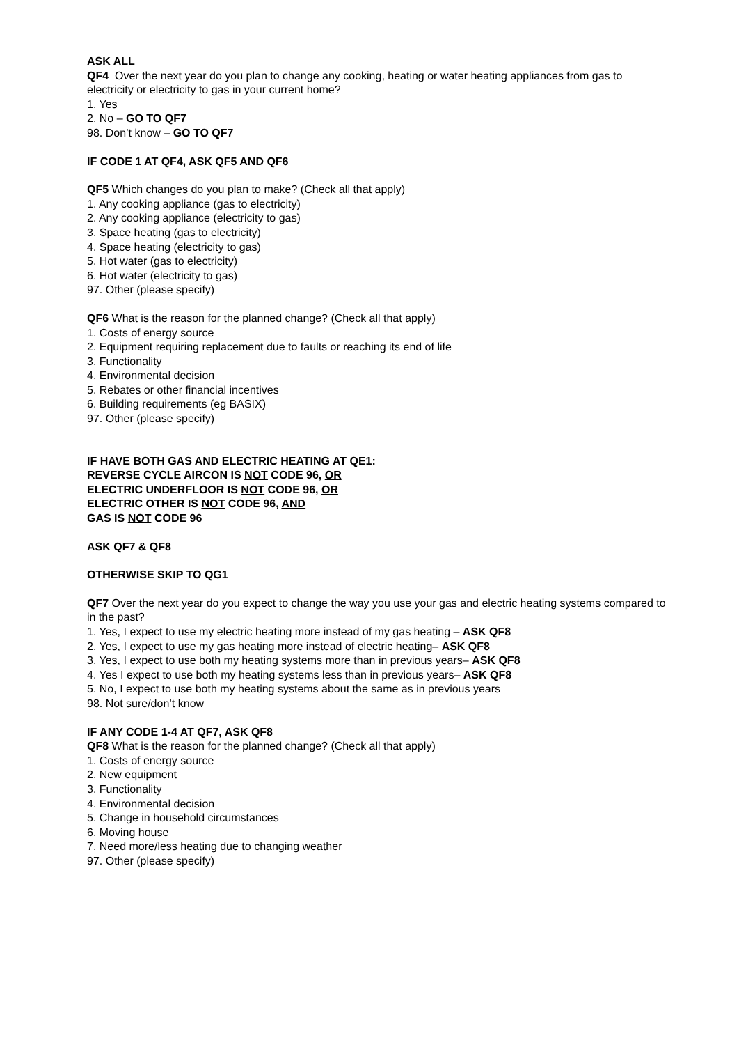ASK ALL
QF4 Over the next year do you plan to change any cooking, heating or water heating appliances from gas to electricity or electricity to gas in your current home?
1. Yes
2. No – GO TO QF7
98. Don’t know – GO TO QF7
IF CODE 1 AT QF4, ASK QF5 AND QF6
QF5 Which changes do you plan to make? (Check all that apply)
1. Any cooking appliance (gas to electricity)
2. Any cooking appliance (electricity to gas)
3. Space heating (gas to electricity)
4. Space heating (electricity to gas)
5. Hot water (gas to electricity)
6. Hot water (electricity to gas)
97. Other (please specify)
QF6 What is the reason for the planned change? (Check all that apply)
1. Costs of energy source
2. Equipment requiring replacement due to faults or reaching its end of life
3. Functionality
4. Environmental decision
5. Rebates or other financial incentives
6. Building requirements (eg BASIX)
97. Other (please specify)
IF HAVE BOTH GAS AND ELECTRIC HEATING AT QE1:
REVERSE CYCLE AIRCON IS NOT CODE 96, OR
ELECTRIC UNDERFLOOR IS NOT CODE 96, OR
ELECTRIC OTHER IS NOT CODE 96, AND
GAS IS NOT CODE 96
ASK QF7 & QF8
OTHERWISE SKIP TO QG1
QF7 Over the next year do you expect to change the way you use your gas and electric heating systems compared to in the past?
1. Yes, I expect to use my electric heating more instead of my gas heating – ASK QF8
2. Yes, I expect to use my gas heating more instead of electric heating– ASK QF8
3. Yes, I expect to use both my heating systems more than in previous years– ASK QF8
4. Yes I expect to use both my heating systems less than in previous years– ASK QF8
5. No, I expect to use both my heating systems about the same as in previous years
98. Not sure/don’t know
IF ANY CODE 1-4 AT QF7, ASK QF8
QF8 What is the reason for the planned change? (Check all that apply)
1. Costs of energy source
2. New equipment
3. Functionality
4. Environmental decision
5. Change in household circumstances
6. Moving house
7. Need more/less heating due to changing weather
97. Other (please specify)